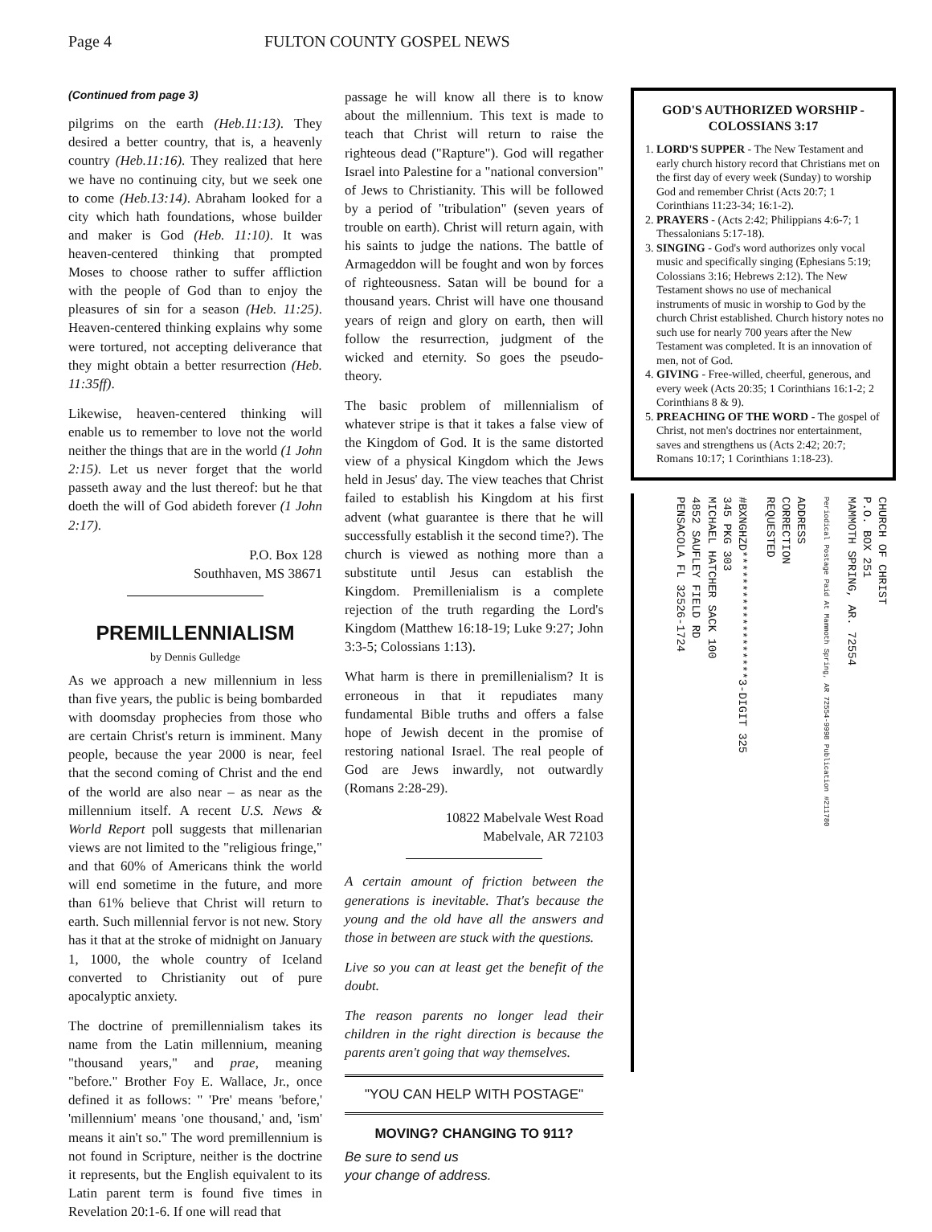Page 4 FULTON COUNTY GOSPEL NEWS
(Continued from page 3)
pilgrims on the earth (Heb.11:13). They desired a better country, that is, a heavenly country (Heb.11:16). They realized that here we have no continuing city, but we seek one to come (Heb.13:14). Abraham looked for a city which hath foundations, whose builder and maker is God (Heb. 11:10). It was heaven-centered thinking that prompted Moses to choose rather to suffer affliction with the people of God than to enjoy the pleasures of sin for a season (Heb. 11:25). Heaven-centered thinking explains why some were tortured, not accepting deliverance that they might obtain a better resurrection (Heb. 11:35ff).
Likewise, heaven-centered thinking will enable us to remember to love not the world neither the things that are in the world (1 John 2:15). Let us never forget that the world passeth away and the lust thereof: but he that doeth the will of God abideth forever (1 John 2:17).
P.O. Box 128
Southhaven, MS 38671
PREMILLENNIALISM
by Dennis Gulledge
As we approach a new millennium in less than five years, the public is being bombarded with doomsday prophecies from those who are certain Christ's return is imminent. Many people, because the year 2000 is near, feel that the second coming of Christ and the end of the world are also near – as near as the millennium itself. A recent U.S. News & World Report poll suggests that millenarian views are not limited to the "religious fringe," and that 60% of Americans think the world will end sometime in the future, and more than 61% believe that Christ will return to earth. Such millennial fervor is not new. Story has it that at the stroke of midnight on January 1, 1000, the whole country of Iceland converted to Christianity out of pure apocalyptic anxiety.
The doctrine of premillennialism takes its name from the Latin millennium, meaning "thousand years," and prae, meaning "before." Brother Foy E. Wallace, Jr., once defined it as follows: " 'Pre' means 'before,' 'millennium' means 'one thousand,' and, 'ism' means it ain't so." The word premillennium is not found in Scripture, neither is the doctrine it represents, but the English equivalent to its Latin parent term is found five times in Revelation 20:1-6. If one will read that
passage he will know all there is to know about the millennium. This text is made to teach that Christ will return to raise the righteous dead ("Rapture"). God will regather Israel into Palestine for a "national conversion" of Jews to Christianity. This will be followed by a period of "tribulation" (seven years of trouble on earth). Christ will return again, with his saints to judge the nations. The battle of Armageddon will be fought and won by forces of righteousness. Satan will be bound for a thousand years. Christ will have one thousand years of reign and glory on earth, then will follow the resurrection, judgment of the wicked and eternity. So goes the pseudo-theory.
The basic problem of millennialism of whatever stripe is that it takes a false view of the Kingdom of God. It is the same distorted view of a physical Kingdom which the Jews held in Jesus' day. The view teaches that Christ failed to establish his Kingdom at his first advent (what guarantee is there that he will successfully establish it the second time?). The church is viewed as nothing more than a substitute until Jesus can establish the Kingdom. Premillenialism is a complete rejection of the truth regarding the Lord's Kingdom (Matthew 16:18-19; Luke 9:27; John 3:3-5; Colossians 1:13).
What harm is there in premillenialism? It is erroneous in that it repudiates many fundamental Bible truths and offers a false hope of Jewish decent in the promise of restoring national Israel. The real people of God are Jews inwardly, not outwardly (Romans 2:28-29).
10822 Mabelvale West Road
Mabelvale, AR 72103
A certain amount of friction between the generations is inevitable. That's because the young and the old have all the answers and those in between are stuck with the questions.
Live so you can at least get the benefit of the doubt.
The reason parents no longer lead their children in the right direction is because the parents aren't going that way themselves.
"YOU CAN HELP WITH POSTAGE"
MOVING? CHANGING TO 911?
Be sure to send us
your change of address.
GOD'S AUTHORIZED WORSHIP - COLOSSIANS 3:17
1. LORD'S SUPPER - The New Testament and early church history record that Christians met on the first day of every week (Sunday) to worship God and remember Christ (Acts 20:7; 1 Corinthians 11:23-34; 16:1-2).
2. PRAYERS - (Acts 2:42; Philippians 4:6-7; 1 Thessalonians 5:17-18).
3. SINGING - God's word authorizes only vocal music and specifically singing (Ephesians 5:19; Colossians 3:16; Hebrews 2:12). The New Testament shows no use of mechanical instruments of music in worship to God by the church Christ established. Church history notes no such use for nearly 700 years after the New Testament was completed. It is an innovation of men, not of God.
4. GIVING - Free-willed, cheerful, generous, and every week (Acts 20:35; 1 Corinthians 16:1-2; 2 Corinthians 8 & 9).
5. PREACHING OF THE WORD - The gospel of Christ, not men's doctrines nor entertainment, saves and strengthens us (Acts 2:42; 20:7; Romans 10:17; 1 Corinthians 1:18-23).
CHURCH OF CHRIST
P.O. BOX 251
MAMMOTH SPRING, AR. 72554
Periodical Postage Paid At Mammoth Spring, AR 72554-9998 Publication #211780
ADDRESS
CORRECTION
REQUESTED
#BXNGHZD*******************3-DIGIT 325
345 PKG 303
MICHAEL HATCHER SACK 100
4852 SAUFLEY FIELD RD
PENSACOLA FL 32526-1724